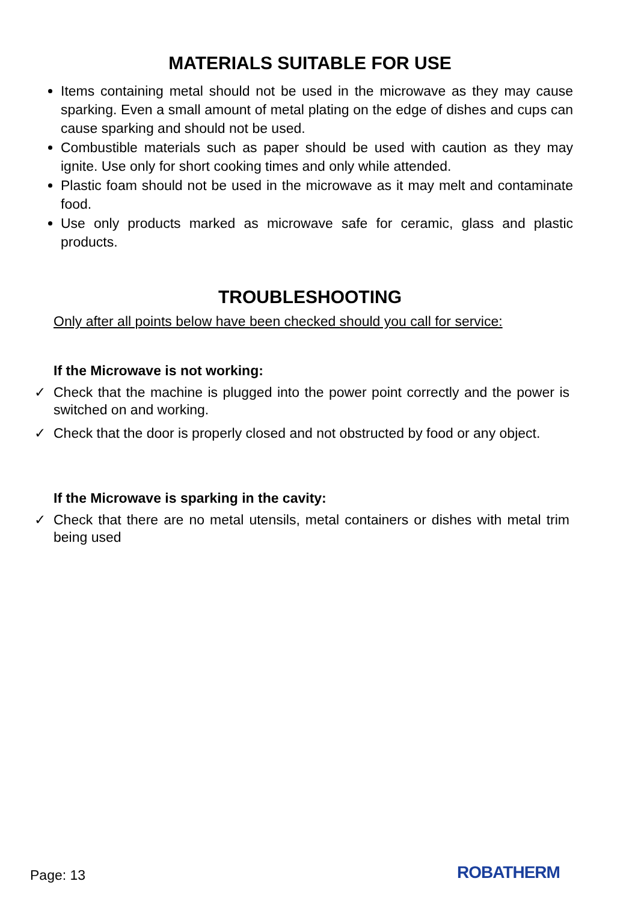MATERIALS SUITABLE FOR USE
Items containing metal should not be used in the microwave as they may cause sparking. Even a small amount of metal plating on the edge of dishes and cups can cause sparking and should not be used.
Combustible materials such as paper should be used with caution as they may ignite. Use only for short cooking times and only while attended.
Plastic foam should not be used in the microwave as it may melt and contaminate food.
Use only products marked as microwave safe for ceramic, glass and plastic products.
TROUBLESHOOTING
Only after all points below have been checked should you call for service:
If the Microwave is not working:
✓ Check that the machine is plugged into the power point correctly and the power is switched on and working.
✓ Check that the door is properly closed and not obstructed by food or any object.
If the Microwave is sparking in the cavity:
✓ Check that there are no metal utensils, metal containers or dishes with metal trim being used
Page: 13 ROBATHERM